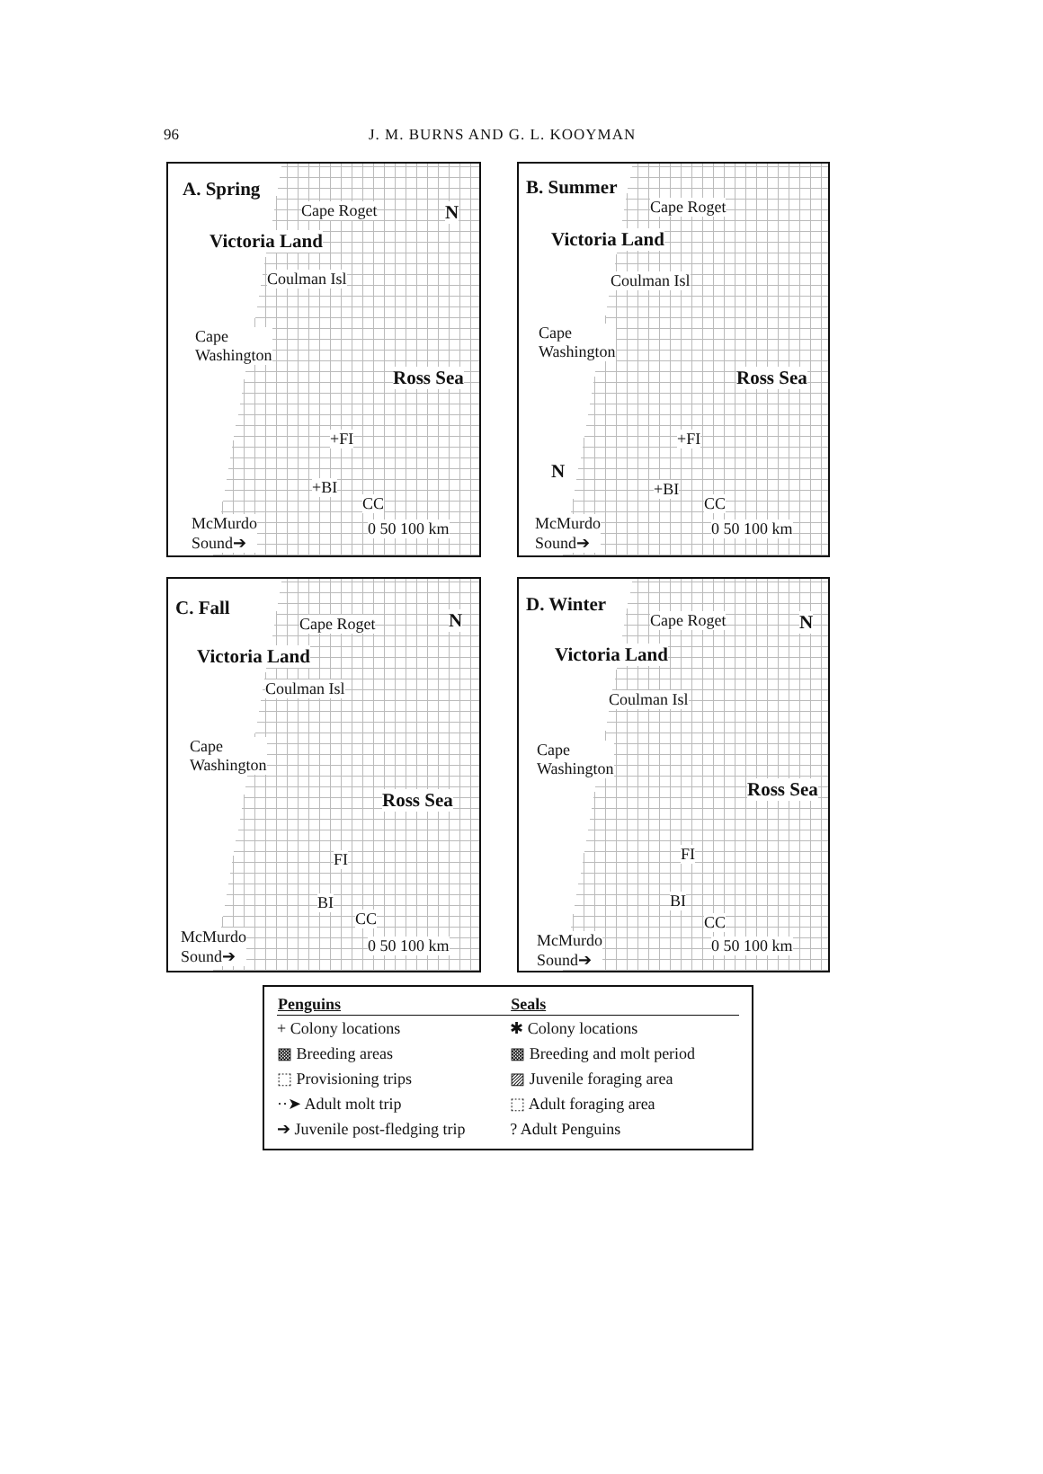96 J. M. BURNS AND G. L. KOOYMAN
A. Spring
Cape Roget N
Victoria Land
Coulman Isl
Cape
Washington
Ross Sea
+FI
+BI
CC
McMurdo
Sound➔
0 50 100 km
B. Summer
Cape Roget
Victoria Land
Coulman Isl
Cape
Washington
Ross Sea
+FI
N
+BI
CC
McMurdo
Sound➔
0 50 100 km
C. Fall
Cape Roget N
Victoria Land
Coulman Isl
Cape
Washington
Ross Sea
FI
BI
CC
McMurdo
Sound➔
0 50 100 km
D. Winter
Cape Roget N
Victoria Land
Coulman Isl
Cape
Washington
Ross Sea
FI
BI
CC
McMurdo
Sound➔
0 50 100 km
| Penguins | Seals |
| --- | --- |
| + Colony locations | ✱ Colony locations |
| ▩ Breeding areas | ▩ Breeding and molt period |
| ⬚ Provisioning trips | ▨ Juvenile foraging area |
| ··➤ Adult molt trip | ⬚ Adult foraging area |
| ➔ Juvenile post-fledging trip | ? Adult Penguins |